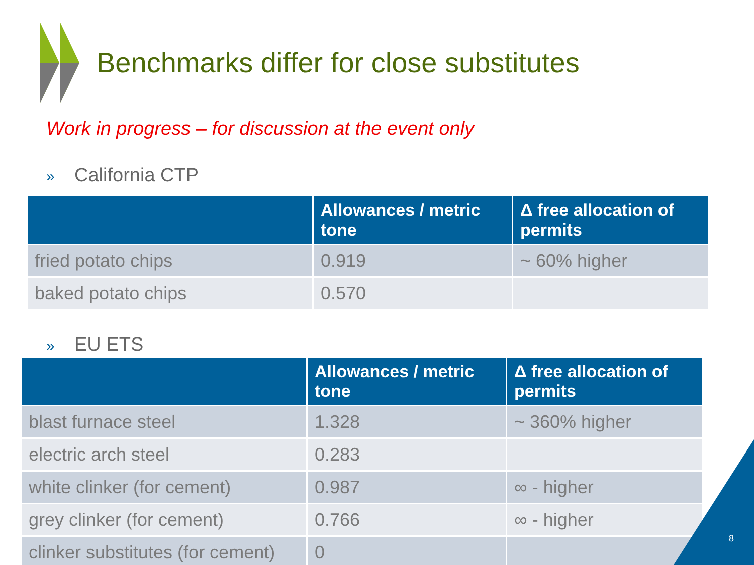Benchmarks differ for close substitutes
Work in progress – for discussion at the event only
» California CTP
| | Allowances / metric tone | Δ free allocation of permits |
| --- | --- | --- |
| fried potato chips | 0.919 | ~ 60% higher |
| baked potato chips | 0.570 | |
» EU ETS
| | Allowances / metric tone | Δ free allocation of permits |
| --- | --- | --- |
| blast furnace steel | 1.328 | ~ 360% higher |
| electric arch steel | 0.283 | |
| white clinker (for cement) | 0.987 | ∞ - higher |
| grey clinker (for cement) | 0.766 | ∞ - higher |
| clinker substitutes (for cement) | 0 | |
8